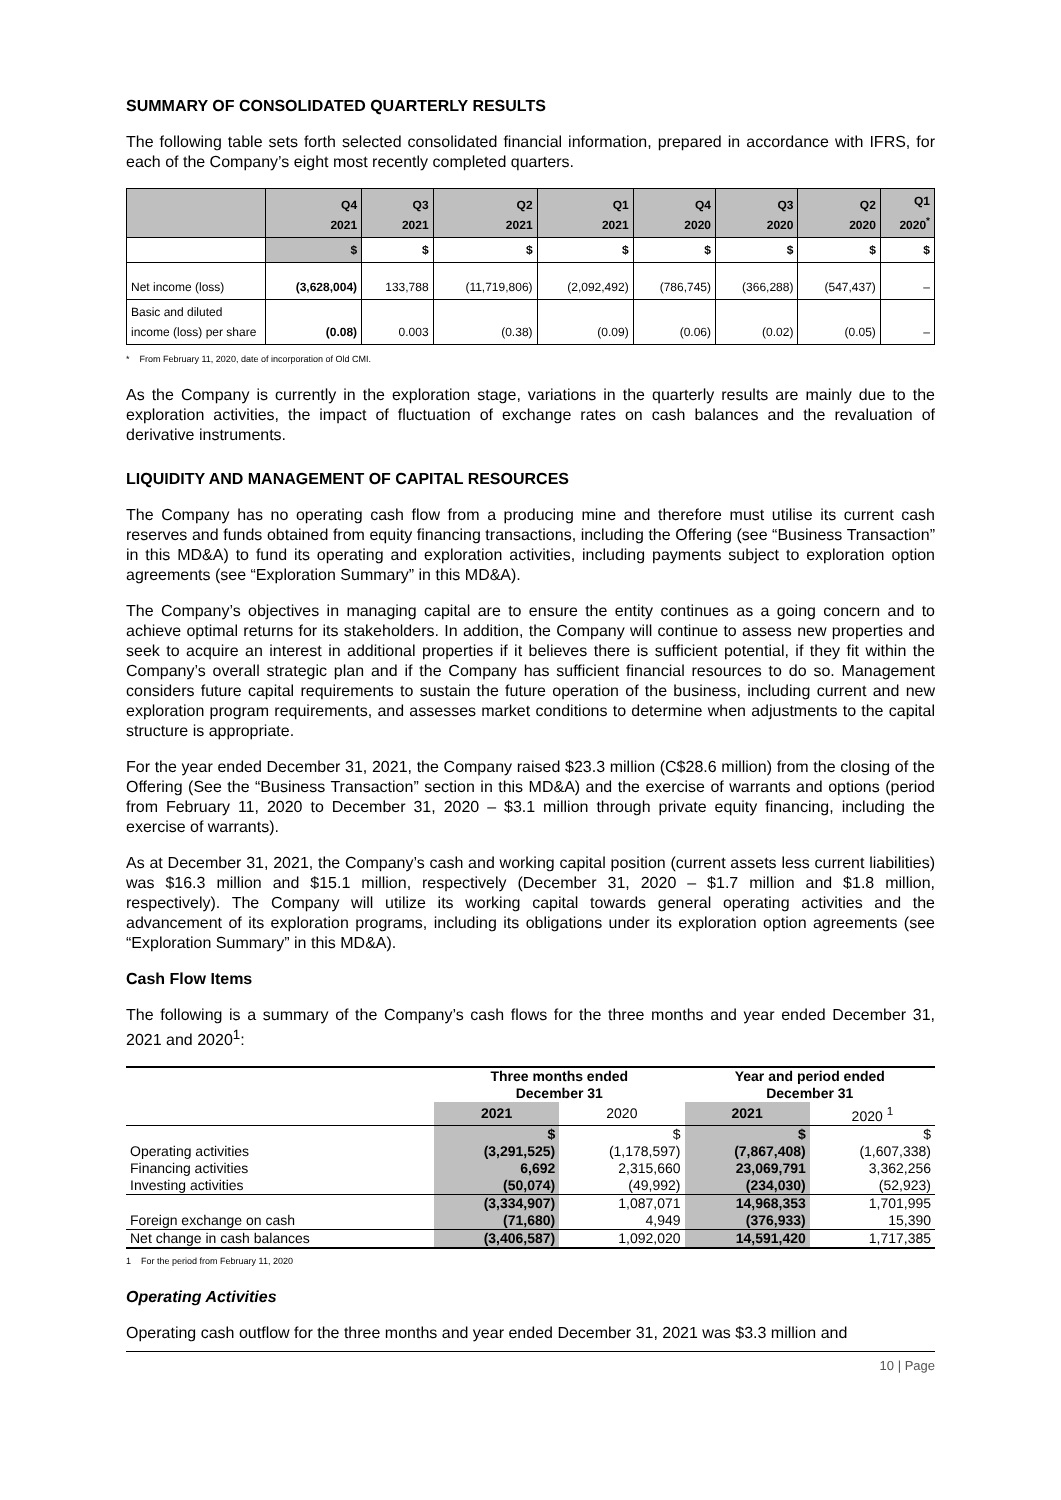SUMMARY OF CONSOLIDATED QUARTERLY RESULTS
The following table sets forth selected consolidated financial information, prepared in accordance with IFRS, for each of the Company’s eight most recently completed quarters.
| | Q4 2021 | Q3 2021 | Q2 2021 | Q1 2021 | Q4 2020 | Q3 2020 | Q2 2020 | Q1 2020<sup>*</sup> |
| --- | --- | --- | --- | --- | --- | --- | --- | --- |
| | $ | $ | $ | $ | $ | $ | $ | $ |
| Net income (loss) | (3,628,004) | 133,788 | (11,719,806) | (2,092,492) | (786,745) | (366,288) | (547,437) | – |
| Basic and diluted income (loss) per share | (0.08) | 0.003 | (0.38) | (0.09) | (0.06) | (0.02) | (0.05) | – |
* From February 11, 2020, date of incorporation of Old CMI.
As the Company is currently in the exploration stage, variations in the quarterly results are mainly due to the exploration activities, the impact of fluctuation of exchange rates on cash balances and the revaluation of derivative instruments.
LIQUIDITY AND MANAGEMENT OF CAPITAL RESOURCES
The Company has no operating cash flow from a producing mine and therefore must utilise its current cash reserves and funds obtained from equity financing transactions, including the Offering (see “Business Transaction” in this MD&A) to fund its operating and exploration activities, including payments subject to exploration option agreements (see “Exploration Summary” in this MD&A).
The Company’s objectives in managing capital are to ensure the entity continues as a going concern and to achieve optimal returns for its stakeholders. In addition, the Company will continue to assess new properties and seek to acquire an interest in additional properties if it believes there is sufficient potential, if they fit within the Company’s overall strategic plan and if the Company has sufficient financial resources to do so. Management considers future capital requirements to sustain the future operation of the business, including current and new exploration program requirements, and assesses market conditions to determine when adjustments to the capital structure is appropriate.
For the year ended December 31, 2021, the Company raised $23.3 million (C$28.6 million) from the closing of the Offering (See the “Business Transaction” section in this MD&A) and the exercise of warrants and options (period from February 11, 2020 to December 31, 2020 – $3.1 million through private equity financing, including the exercise of warrants).
As at December 31, 2021, the Company’s cash and working capital position (current assets less current liabilities) was $16.3 million and $15.1 million, respectively (December 31, 2020 – $1.7 million and $1.8 million, respectively). The Company will utilize its working capital towards general operating activities and the advancement of its exploration programs, including its obligations under its exploration option agreements (see “Exploration Summary” in this MD&A).
Cash Flow Items
The following is a summary of the Company’s cash flows for the three months and year ended December 31, 2021 and 2020<sup>1</sup>:
| | Three months ended December 31 | | Year and period ended December 31 | |
| --- | --- | --- | --- | --- |
| | 2021 | 2020 | 2021 | 2020 <sup>1</sup> |
| | $ | $ | $ | $ |
| Operating activities | (3,291,525) | (1,178,597) | (7,867,408) | (1,607,338) |
| Financing activities | 6,692 | 2,315,660 | 23,069,791 | 3,362,256 |
| Investing activities | (50,074) | (49,992) | (234,030) | (52,923) |
| | (3,334,907) | 1,087,071 | 14,968,353 | 1,701,995 |
| Foreign exchange on cash | (71,680) | 4,949 | (376,933) | 15,390 |
| Net change in cash balances | (3,406,587) | 1,092,020 | 14,591,420 | 1,717,385 |
1 For the period from February 11, 2020
Operating Activities
Operating cash outflow for the three months and year ended December 31, 2021 was $3.3 million and
10 | Page